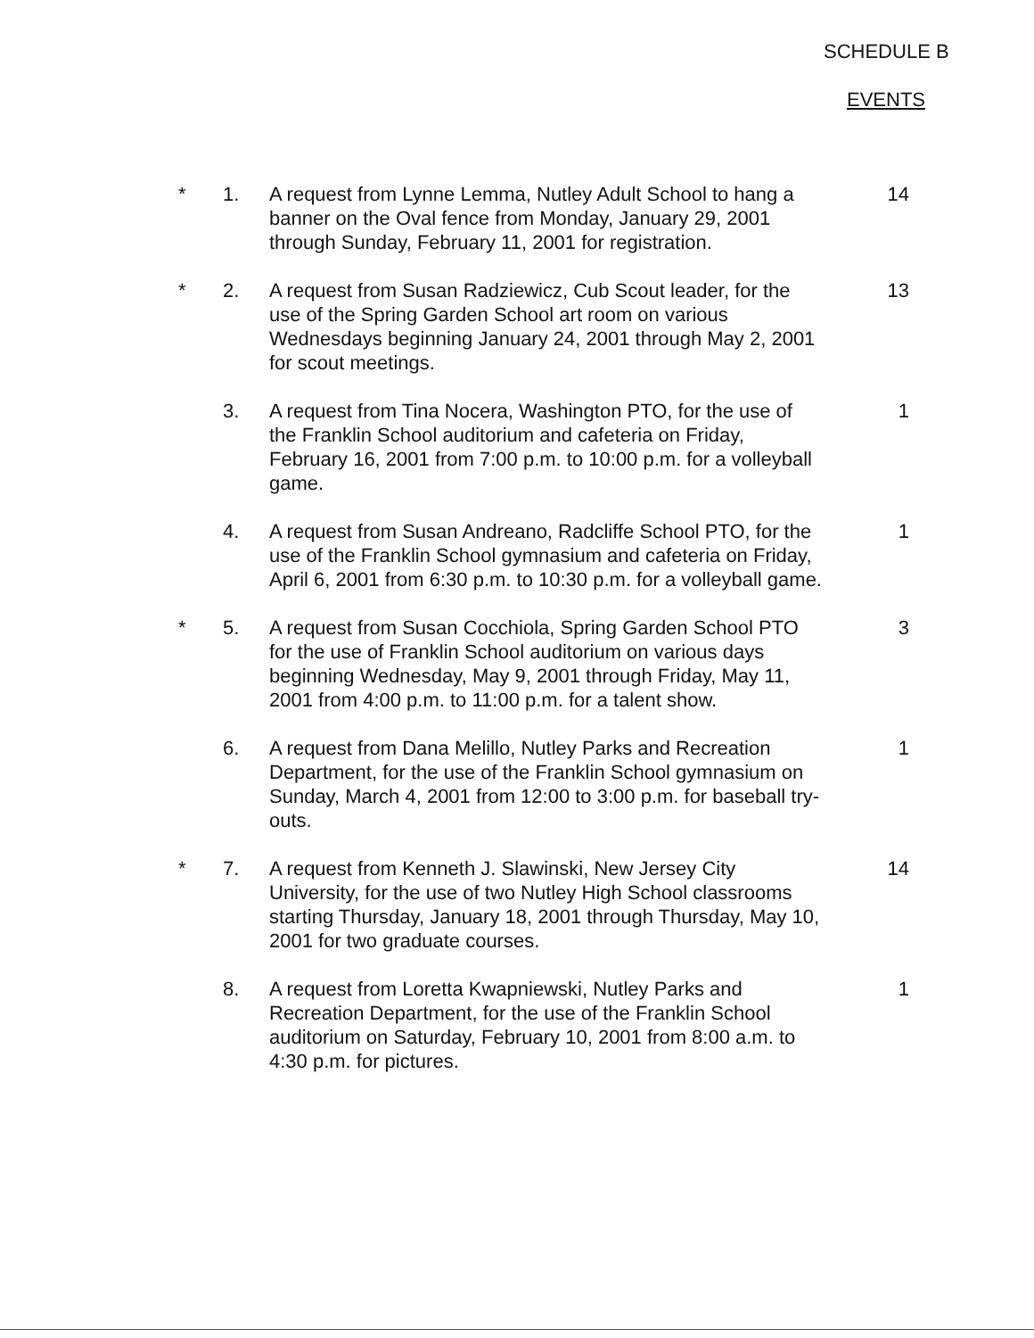SCHEDULE B
EVENTS
* 1. A request from Lynne Lemma, Nutley Adult School to hang a banner on the Oval fence from Monday, January 29, 2001 through Sunday, February 11, 2001 for registration.
14
* 2. A request from Susan Radziewicz, Cub Scout leader, for the use of the Spring Garden School art room on various Wednesdays beginning January 24, 2001 through May 2, 2001 for scout meetings.
13
3. A request from Tina Nocera, Washington PTO, for the use of the Franklin School auditorium and cafeteria on Friday, February 16, 2001 from 7:00 p.m. to 10:00 p.m. for a volleyball game.
1
4. A request from Susan Andreano, Radcliffe School PTO, for the use of the Franklin School gymnasium and cafeteria on Friday, April 6, 2001 from 6:30 p.m. to 10:30 p.m. for a volleyball game.
1
* 5. A request from Susan Cocchiola, Spring Garden School PTO for the use of Franklin School auditorium on various days beginning Wednesday, May 9, 2001 through Friday, May 11, 2001 from 4:00 p.m. to 11:00 p.m. for a talent show.
3
6. A request from Dana Melillo, Nutley Parks and Recreation Department, for the use of the Franklin School gymnasium on Sunday, March 4, 2001 from 12:00 to 3:00 p.m. for baseball try-outs.
1
* 7. A request from Kenneth J. Slawinski, New Jersey City University, for the use of two Nutley High School classrooms starting Thursday, January 18, 2001 through Thursday, May 10, 2001 for two graduate courses.
14
8. A request from Loretta Kwapniewski, Nutley Parks and Recreation Department, for the use of the Franklin School auditorium on Saturday, February 10, 2001 from 8:00 a.m. to 4:30 p.m. for pictures.
1